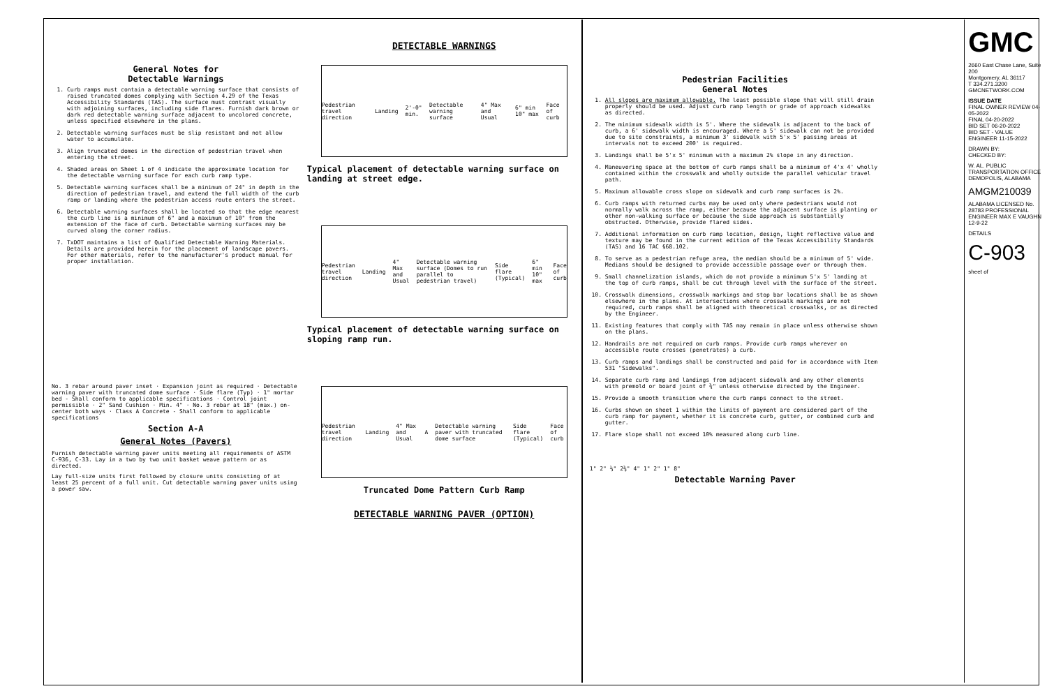General Notes for
Detectable Warnings
1. Curb ramps must contain a detectable warning surface that consists of raised truncated domes complying with Section 4.29 of the Texas Accessibility Standards (TAS). The surface must contrast visually with adjoining surfaces, including side flares. Furnish dark brown or dark red detectable warning surface adjacent to uncolored concrete, unless specified elsewhere in the plans.
2. Detectable warning surfaces must be slip resistant and not allow water to accumulate.
3. Align truncated domes in the direction of pedestrian travel when entering the street.
4. Shaded areas on Sheet 1 of 4 indicate the approximate location for the detectable warning surface for each curb ramp type.
5. Detectable warning surfaces shall be a minimum of 24" in depth in the direction of pedestrian travel, and extend the full width of the curb ramp or landing where the pedestrian access route enters the street.
6. Detectable warning surfaces shall be located so that the edge nearest the curb line is a minimum of 6" and a maximum of 10" from the extension of the face of curb. Detectable warning surfaces may be curved along the corner radius.
7. TxDOT maintains a list of Qualified Detectable Warning Materials. Details are provided herein for the placement of landscape pavers. For other materials, refer to the manufacturer's product manual for proper installation.
No. 3 rebar around paver inset · Expansion joint as required · Detectable warning paver with truncated dome surface · Side flare (Typ) · 1" mortar bed - Shall conform to applicable specifications · Control joint permissible · 2" Sand Cushion · Min. 4" · No. 3 rebar at 18" (max.) on-center both ways · Class A Concrete - Shall conform to applicable specifications
Section A-A
General Notes (Pavers)
Furnish detectable warning paver units meeting all requirements of ASTM C-936, C-33. Lay in a two by two unit basket weave pattern or as directed.
Lay full-size units first followed by closure units consisting of at least 25 percent of a full unit. Cut detectable warning paver units using a power saw.
DETECTABLE WARNINGS
Pedestrian travel direction Landing 2'-0" min. Detectable warning surface 4" Max and Usual 6" min 10" max Face of curb
Typical placement of detectable warning surface on landing at street edge.
Pedestrian travel direction Landing 4" Max and Usual Detectable warning surface (Domes to run parallel to pedestrian travel) Side flare (Typical) 6" min 10" max Face of curb
Typical placement of detectable warning surface on sloping ramp run.
Pedestrian travel direction Landing 4" Max and Usual A Detectable warning paver with truncated dome surface Side flare (Typical) Face of curb
Truncated Dome Pattern Curb Ramp
DETECTABLE WARNING PAVER (OPTION)
Pedestrian Facilities
General Notes
1. All slopes are maximum allowable. The least possible slope that will still drain properly should be used. Adjust curb ramp length or grade of approach sidewalks as directed.
2. The minimum sidewalk width is 5'. Where the sidewalk is adjacent to the back of curb, a 6' sidewalk width is encouraged. Where a 5' sidewalk can not be provided due to site constraints, a minimum 3' sidewalk with 5'x 5' passing areas at intervals not to exceed 200' is required.
3. Landings shall be 5'x 5' minimum with a maximum 2% slope in any direction.
4. Maneuvering space at the bottom of curb ramps shall be a minimum of 4'x 4' wholly contained within the crosswalk and wholly outside the parallel vehicular travel path.
5. Maximum allowable cross slope on sidewalk and curb ramp surfaces is 2%.
6. Curb ramps with returned curbs may be used only where pedestrians would not normally walk across the ramp, either because the adjacent surface is planting or other non-walking surface or because the side approach is substantially obstructed. Otherwise, provide flared sides.
7. Additional information on curb ramp location, design, light reflective value and texture may be found in the current edition of the Texas Accessibility Standards (TAS) and 16 TAC §68.102.
8. To serve as a pedestrian refuge area, the median should be a minimum of 5' wide. Medians should be designed to provide accessible passage over or through them.
9. Small channelization islands, which do not provide a minimum 5'x 5' landing at the top of curb ramps, shall be cut through level with the surface of the street.
10. Crosswalk dimensions, crosswalk markings and stop bar locations shall be as shown elsewhere in the plans. At intersections where crosswalk markings are not required, curb ramps shall be aligned with theoretical crosswalks, or as directed by the Engineer.
11. Existing features that comply with TAS may remain in place unless otherwise shown on the plans.
12. Handrails are not required on curb ramps. Provide curb ramps wherever on accessible route crosses (penetrates) a curb.
13. Curb ramps and landings shall be constructed and paid for in accordance with Item 531 "Sidewalks".
14. Separate curb ramp and landings from adjacent sidewalk and any other elements with premold or board joint of ¾" unless otherwise directed by the Engineer.
15. Provide a smooth transition where the curb ramps connect to the street.
16. Curbs shown on sheet 1 within the limits of payment are considered part of the curb ramp for payment, whether it is concrete curb, gutter, or combined curb and gutter.
17. Flare slope shall not exceed 10% measured along curb line.
1" 2" ⅓" 2⅜" 4" 1" 2" 1" 8"
Detectable Warning Paver
GMC
2660 East Chase Lane, Suite 200
Montgomery, AL 36117
T 334.271.3200
GMCNETWORK.COM
ISSUE DATE
FINAL OWNER REVIEW 04-05-2022
FINAL 04-20-2022
BID SET 06-20-2022
BID SET - VALUE ENGINEER 11-15-2022
DRAWN BY:
CHECKED BY:
W. AL. PUBLIC TRANSPORTATION OFFICE
DEMOPOLIS, ALABAMA
AMGM210039
ALABAMA LICENSED No. 28783 PROFESSIONAL ENGINEER MAX E VAUGHN
12-9-22
DETAILS
C-903
sheet of